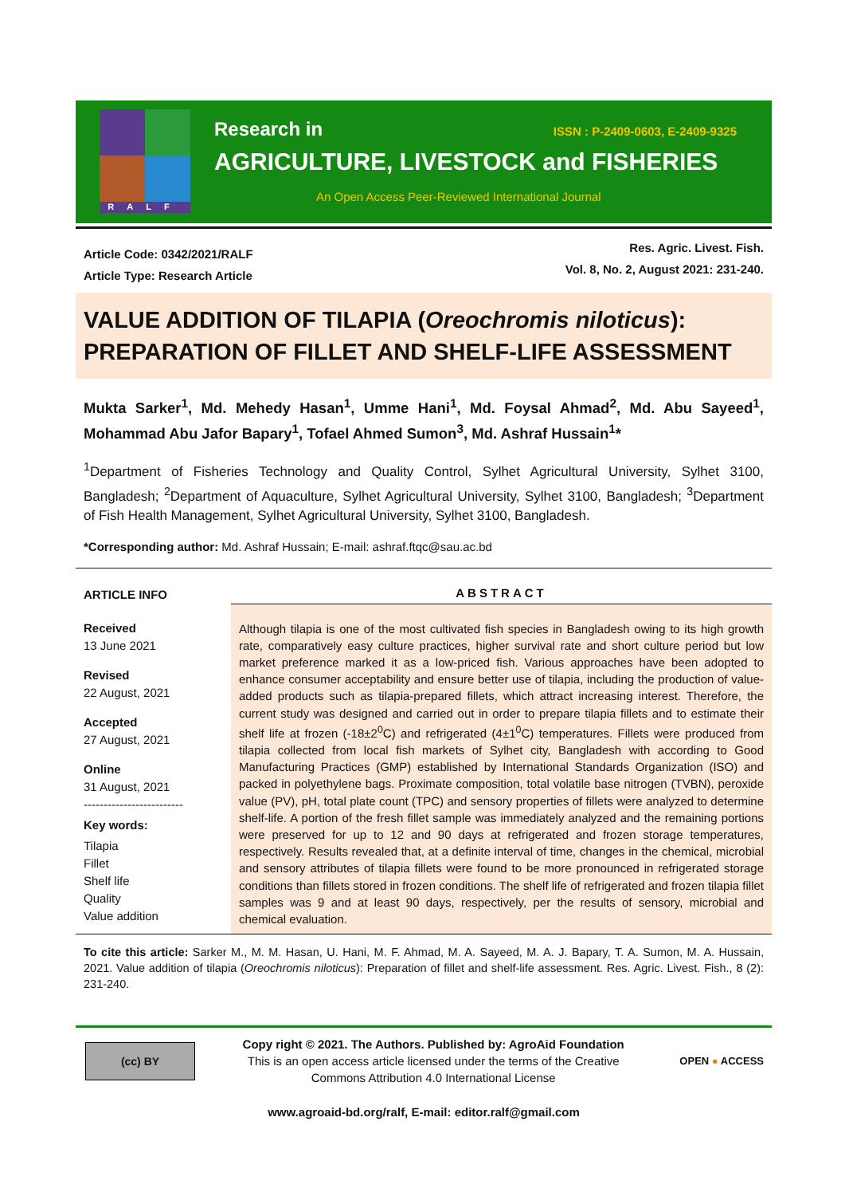RALF
Research in ISSN : P-2409-0603, E-2409-9325
AGRICULTURE, LIVESTOCK and FISHERIES
An Open Access Peer-Reviewed International Journal
Article Code: 0342/2021/RALF
Article Type: Research Article
Res. Agric. Livest. Fish.
Vol. 8, No. 2, August 2021: 231-240.
VALUE ADDITION OF TILAPIA (Oreochromis niloticus): PREPARATION OF FILLET AND SHELF-LIFE ASSESSMENT
Mukta Sarker<sup>1</sup>, Md. Mehedy Hasan<sup>1</sup>, Umme Hani<sup>1</sup>, Md. Foysal Ahmad<sup>2</sup>, Md. Abu Sayeed<sup>1</sup>, Mohammad Abu Jafor Bapary<sup>1</sup>, Tofael Ahmed Sumon<sup>3</sup>, Md. Ashraf Hussain<sup>1</sup>*
<sup>1</sup> Department of Fisheries Technology and Quality Control, Sylhet Agricultural University, Sylhet 3100, Bangladesh; <sup>2</sup>Department of Aquaculture, Sylhet Agricultural University, Sylhet 3100, Bangladesh; <sup>3</sup>Department of Fish Health Management, Sylhet Agricultural University, Sylhet 3100, Bangladesh.
*Corresponding author: Md. Ashraf Hussain; E-mail: ashraf.ftqc@sau.ac.bd
ARTICLE INFO
Received
13 June 2021
Revised
22 August, 2021
Accepted
27 August, 2021
Online
31 August, 2021
-------------------------
Key words:
Tilapia
Fillet
Shelf life
Quality
Value addition
ABSTRACT
Although tilapia is one of the most cultivated fish species in Bangladesh owing to its high growth rate, comparatively easy culture practices, higher survival rate and short culture period but low market preference marked it as a low-priced fish. Various approaches have been adopted to enhance consumer acceptability and ensure better use of tilapia, including the production of value-added products such as tilapia-prepared fillets, which attract increasing interest. Therefore, the current study was designed and carried out in order to prepare tilapia fillets and to estimate their shelf life at frozen (-18±2<sup>0</sup>C) and refrigerated (4±1<sup>0</sup>C) temperatures. Fillets were produced from tilapia collected from local fish markets of Sylhet city, Bangladesh with according to Good Manufacturing Practices (GMP) established by International Standards Organization (ISO) and packed in polyethylene bags. Proximate composition, total volatile base nitrogen (TVBN), peroxide value (PV), pH, total plate count (TPC) and sensory properties of fillets were analyzed to determine shelf-life. A portion of the fresh fillet sample was immediately analyzed and the remaining portions were preserved for up to 12 and 90 days at refrigerated and frozen storage temperatures, respectively. Results revealed that, at a definite interval of time, changes in the chemical, microbial and sensory attributes of tilapia fillets were found to be more pronounced in refrigerated storage conditions than fillets stored in frozen conditions. The shelf life of refrigerated and frozen tilapia fillet samples was 9 and at least 90 days, respectively, per the results of sensory, microbial and chemical evaluation.
To cite this article: Sarker M., M. M. Hasan, U. Hani, M. F. Ahmad, M. A. Sayeed, M. A. J. Bapary, T. A. Sumon, M. A. Hussain, 2021. Value addition of tilapia (Oreochromis niloticus): Preparation of fillet and shelf-life assessment. Res. Agric. Livest. Fish., 8 (2): 231-240.
(cc) BY
Copy right © 2021. The Authors. Published by: AgroAid Foundation
This is an open access article licensed under the terms of the Creative Commons Attribution 4.0 International License
OPEN ● ACCESS
www.agroaid-bd.org/ralf, E-mail: editor.ralf@gmail.com